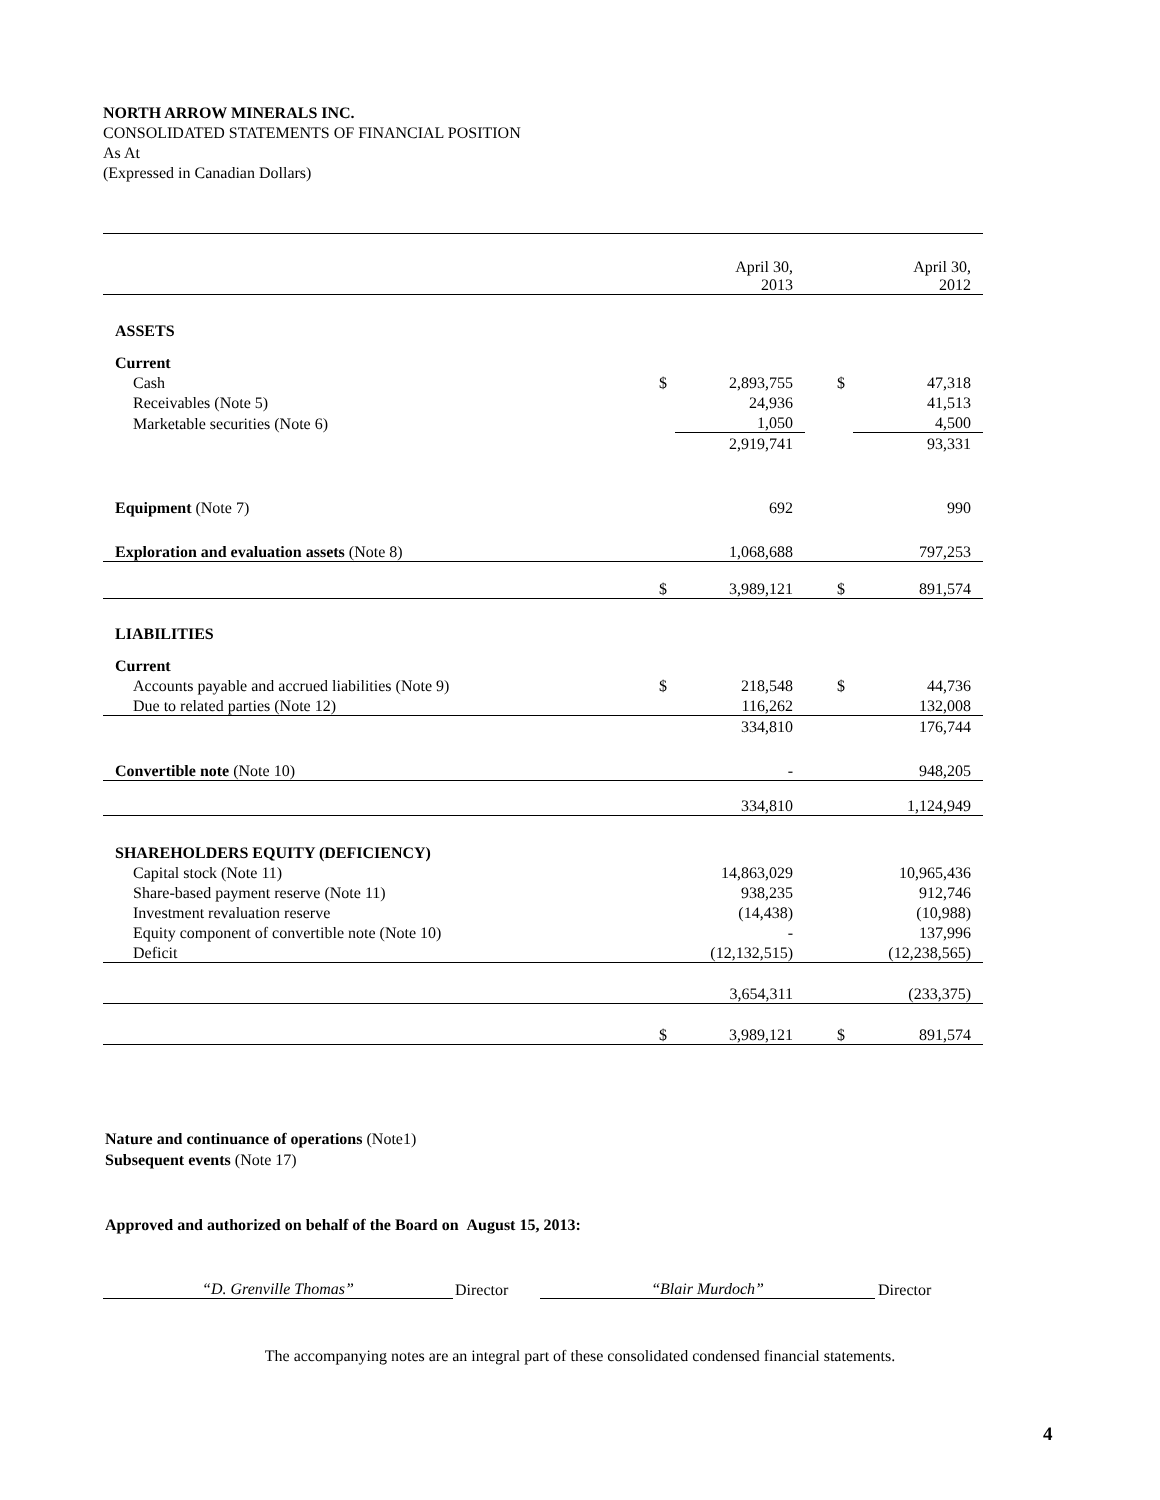NORTH ARROW MINERALS INC.
CONSOLIDATED STATEMENTS OF FINANCIAL POSITION
As At
(Expressed in Canadian Dollars)
| | | April 30, 2013 | | April 30, 2012 |
| ASSETS | | | | |
| Current | | | | |
| Cash | $ | 2,893,755 | $ | 47,318 |
| Receivables (Note 5) | | 24,936 | | 41,513 |
| Marketable securities (Note 6) | | 1,050 | | 4,500 |
| | | 2,919,741 | | 93,331 |
| Equipment (Note 7) | | 692 | | 990 |
| Exploration and evaluation assets (Note 8) | | 1,068,688 | | 797,253 |
| | $ | 3,989,121 | $ | 891,574 |
| LIABILITIES | | | | |
| Current | | | | |
| Accounts payable and accrued liabilities (Note 9) | $ | 218,548 | $ | 44,736 |
| Due to related parties (Note 12) | | 116,262 | | 132,008 |
| | | 334,810 | | 176,744 |
| Convertible note (Note 10) | | - | | 948,205 |
| | | 334,810 | | 1,124,949 |
| SHAREHOLDERS EQUITY (DEFICIENCY) | | | | |
| Capital stock (Note 11) | | 14,863,029 | | 10,965,436 |
| Share-based payment reserve (Note 11) | | 938,235 | | 912,746 |
| Investment revaluation reserve | | (14,438) | | (10,988) |
| Equity component of convertible note (Note 10) | | - | | 137,996 |
| Deficit | | (12,132,515) | | (12,238,565) |
| | | 3,654,311 | | (233,375) |
| | $ | 3,989,121 | $ | 891,574 |
Nature and continuance of operations (Note1)
Subsequent events (Note 17)
Approved and authorized on behalf of the Board on August 15, 2013:
“D. Grenville Thomas”
Director
“Blair Murdoch”
Director
The accompanying notes are an integral part of these consolidated condensed financial statements.
4